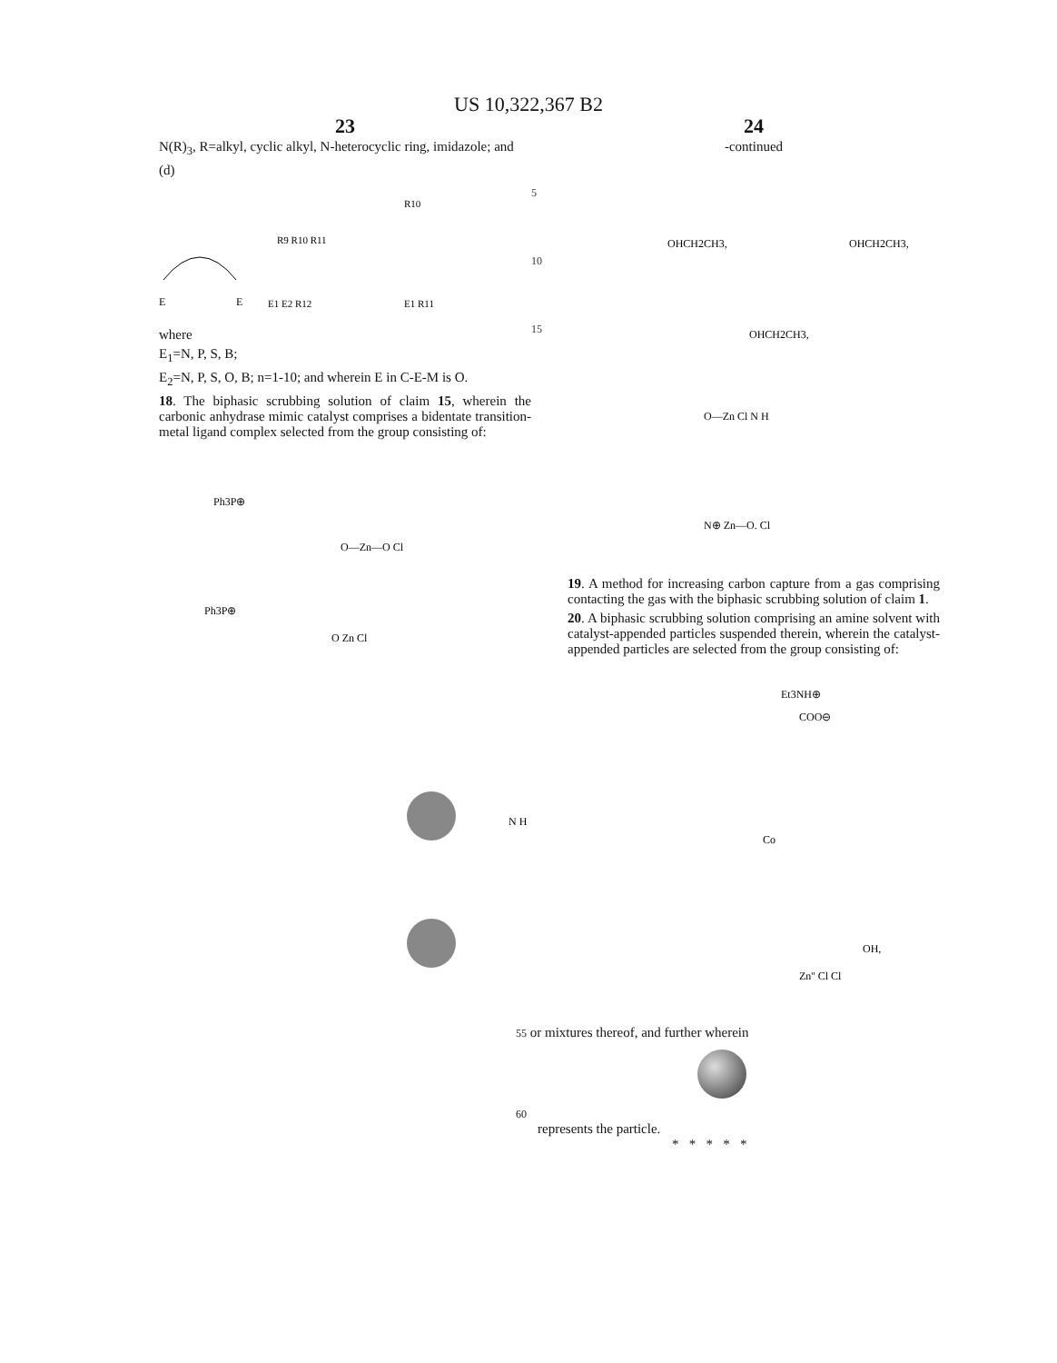US 10,322,367 B2
23
N(R)<sub>3</sub>, R=alkyl, cyclic alkyl, N-heterocyclic ring, imidazole; and
(d)
E
E
R9 R10 R11
E1 E2 R12
R10
E1 R11
where
E<sub>1</sub>=N, P, S, B;
E<sub>2</sub>=N, P, S, O, B; n=1-10; and wherein E in C-E-M is O.
18. The biphasic scrubbing solution of claim 15, wherein the carbonic anhydrase mimic catalyst comprises a bidentate transition-metal ligand complex selected from the group consisting of:
Ph3P⊕
O—Zn—O Cl
Ph3P⊕
O Zn Cl
5
10
15
24
-continued
OHCH2CH3,
OHCH2CH3,
OHCH2CH3,
O—Zn Cl N H
N⊕ Zn—O. Cl
19. A method for increasing carbon capture from a gas comprising contacting the gas with the biphasic scrubbing solution of claim 1.
20. A biphasic scrubbing solution comprising an amine solvent with catalyst-appended particles suspended therein, wherein the catalyst-appended particles are selected from the group consisting of:
Et3NH⊕
COO⊖
N H
Co
OH,
Zn'' Cl Cl
55 or mixtures thereof, and further wherein
60
represents the particle.
* * * * *